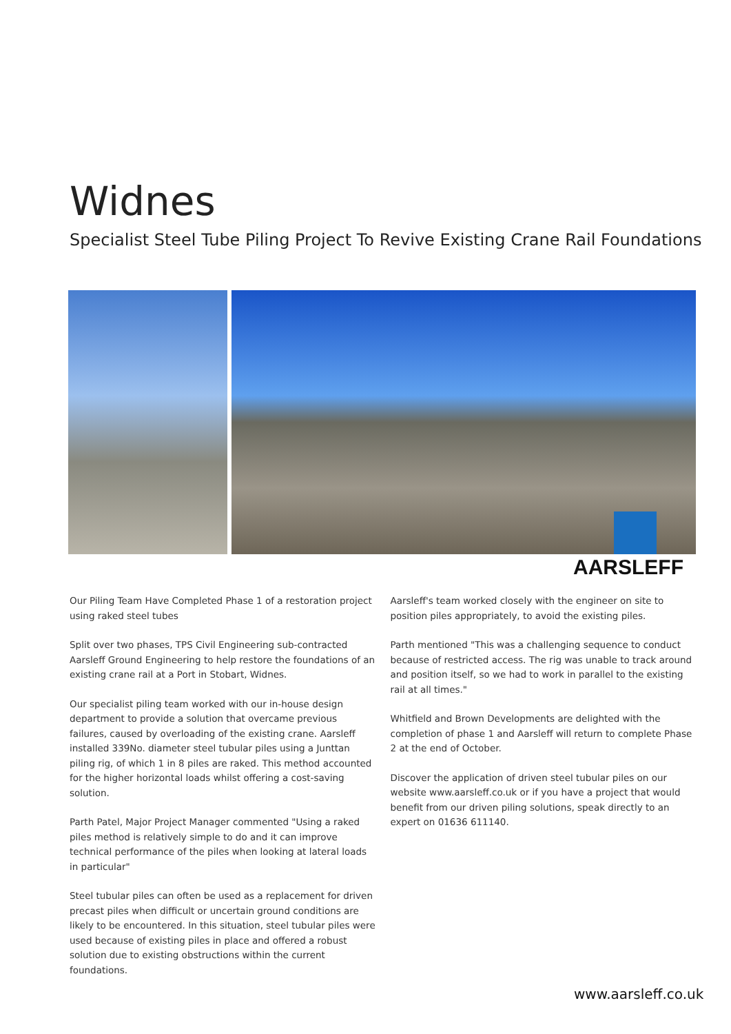Widnes
Specialist Steel Tube Piling Project To Revive Existing Crane Rail Foundations
AARSLEFF
Our Piling Team Have Completed Phase 1 of a restoration project using raked steel tubes
Split over two phases, TPS Civil Engineering sub-contracted Aarsleff Ground Engineering to help restore the foundations of an existing crane rail at a Port in Stobart, Widnes.
Our specialist piling team worked with our in-house design department to provide a solution that overcame previous failures, caused by overloading of the existing crane. Aarsleff installed 339No. diameter steel tubular piles using a Junttan piling rig, of which 1 in 8 piles are raked. This method accounted for the higher horizontal loads whilst offering a cost-saving solution.
Parth Patel, Major Project Manager commented "Using a raked piles method is relatively simple to do and it can improve technical performance of the piles when looking at lateral loads in particular"
Steel tubular piles can often be used as a replacement for driven precast piles when difficult or uncertain ground conditions are likely to be encountered. In this situation, steel tubular piles were used because of existing piles in place and offered a robust solution due to existing obstructions within the current foundations.
Aarsleff's team worked closely with the engineer on site to position piles appropriately, to avoid the existing piles.
Parth mentioned "This was a challenging sequence to conduct because of restricted access. The rig was unable to track around and position itself, so we had to work in parallel to the existing rail at all times."
Whitfield and Brown Developments are delighted with the completion of phase 1 and Aarsleff will return to complete Phase 2 at the end of October.
Discover the application of driven steel tubular piles on our website www.aarsleff.co.uk or if you have a project that would benefit from our driven piling solutions, speak directly to an expert on 01636 611140.
www.aarsleff.co.uk